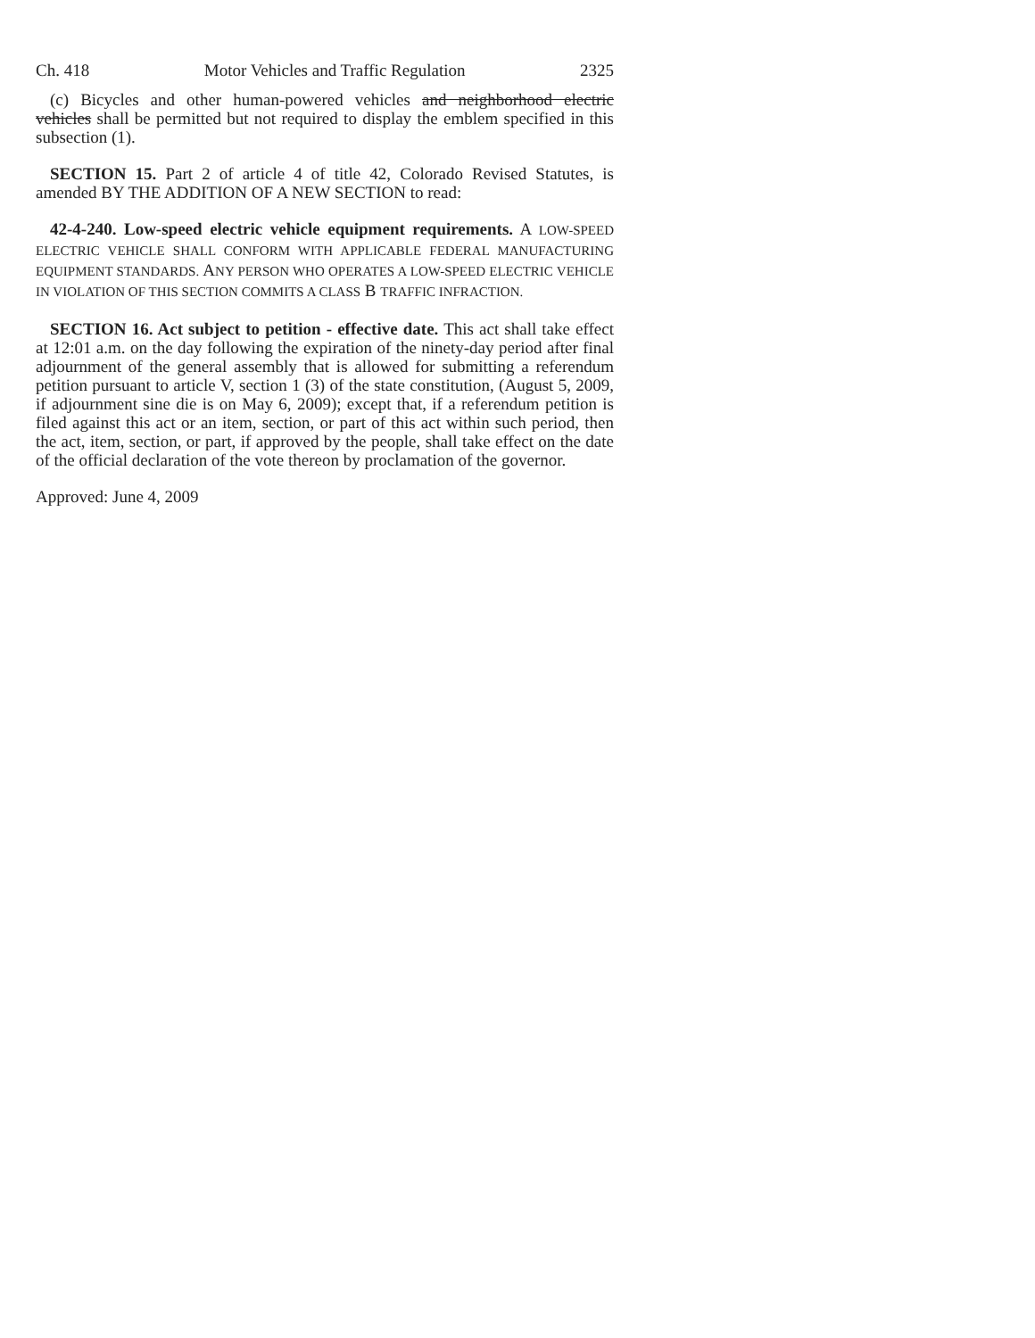Ch. 418 Motor Vehicles and Traffic Regulation 2325
(c) Bicycles and other human-powered vehicles and neighborhood electric vehicles shall be permitted but not required to display the emblem specified in this subsection (1).
SECTION 15. Part 2 of article 4 of title 42, Colorado Revised Statutes, is amended BY THE ADDITION OF A NEW SECTION to read:
42-4-240. Low-speed electric vehicle equipment requirements. A LOW-SPEED ELECTRIC VEHICLE SHALL CONFORM WITH APPLICABLE FEDERAL MANUFACTURING EQUIPMENT STANDARDS. ANY PERSON WHO OPERATES A LOW-SPEED ELECTRIC VEHICLE IN VIOLATION OF THIS SECTION COMMITS A CLASS B TRAFFIC INFRACTION.
SECTION 16. Act subject to petition - effective date. This act shall take effect at 12:01 a.m. on the day following the expiration of the ninety-day period after final adjournment of the general assembly that is allowed for submitting a referendum petition pursuant to article V, section 1 (3) of the state constitution, (August 5, 2009, if adjournment sine die is on May 6, 2009); except that, if a referendum petition is filed against this act or an item, section, or part of this act within such period, then the act, item, section, or part, if approved by the people, shall take effect on the date of the official declaration of the vote thereon by proclamation of the governor.
Approved: June 4, 2009